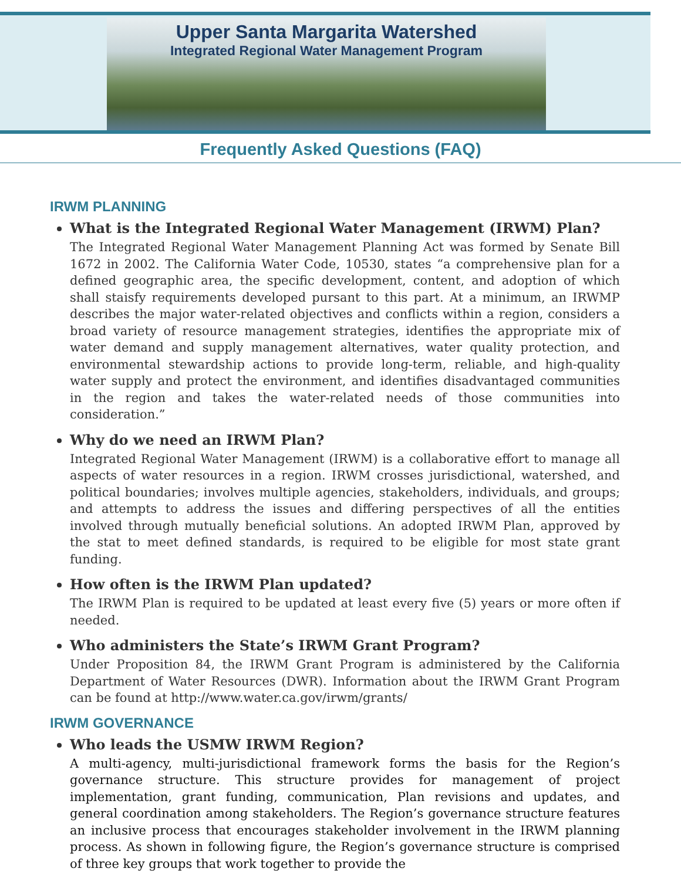Upper Santa Margarita Watershed
Integrated Regional Water Management Program
Frequently Asked Questions (FAQ)
IRWM PLANNING
What is the Integrated Regional Water Management (IRWM) Plan?
The Integrated Regional Water Management Planning Act was formed by Senate Bill 1672 in 2002. The California Water Code, 10530, states “a comprehensive plan for a defined geographic area, the specific development, content, and adoption of which shall staisfy requirements developed pursant to this part. At a minimum, an IRWMP describes the major water-related objectives and conflicts within a region, considers a broad variety of resource management strategies, identifies the appropriate mix of water demand and supply management alternatives, water quality protection, and environmental stewardship actions to provide long-term, reliable, and high-quality water supply and protect the environment, and identifies disadvantaged communities in the region and takes the water-related needs of those communities into consideration.”
Why do we need an IRWM Plan?
Integrated Regional Water Management (IRWM) is a collaborative effort to manage all aspects of water resources in a region. IRWM crosses jurisdictional, watershed, and political boundaries; involves multiple agencies, stakeholders, individuals, and groups; and attempts to address the issues and differing perspectives of all the entities involved through mutually beneficial solutions. An adopted IRWM Plan, approved by the stat to meet defined standards, is required to be eligible for most state grant funding.
How often is the IRWM Plan updated?
The IRWM Plan is required to be updated at least every five (5) years or more often if needed.
Who administers the State’s IRWM Grant Program?
Under Proposition 84, the IRWM Grant Program is administered by the California Department of Water Resources (DWR). Information about the IRWM Grant Program can be found at http://www.water.ca.gov/irwm/grants/
IRWM GOVERNANCE
Who leads the USMW IRWM Region?
A multi-agency, multi-jurisdictional framework forms the basis for the Region’s governance structure. This structure provides for management of project implementation, grant funding, communication, Plan revisions and updates, and general coordination among stakeholders. The Region’s governance structure features an inclusive process that encourages stakeholder involvement in the IRWM planning process. As shown in following figure, the Region’s governance structure is comprised of three key groups that work together to provide the